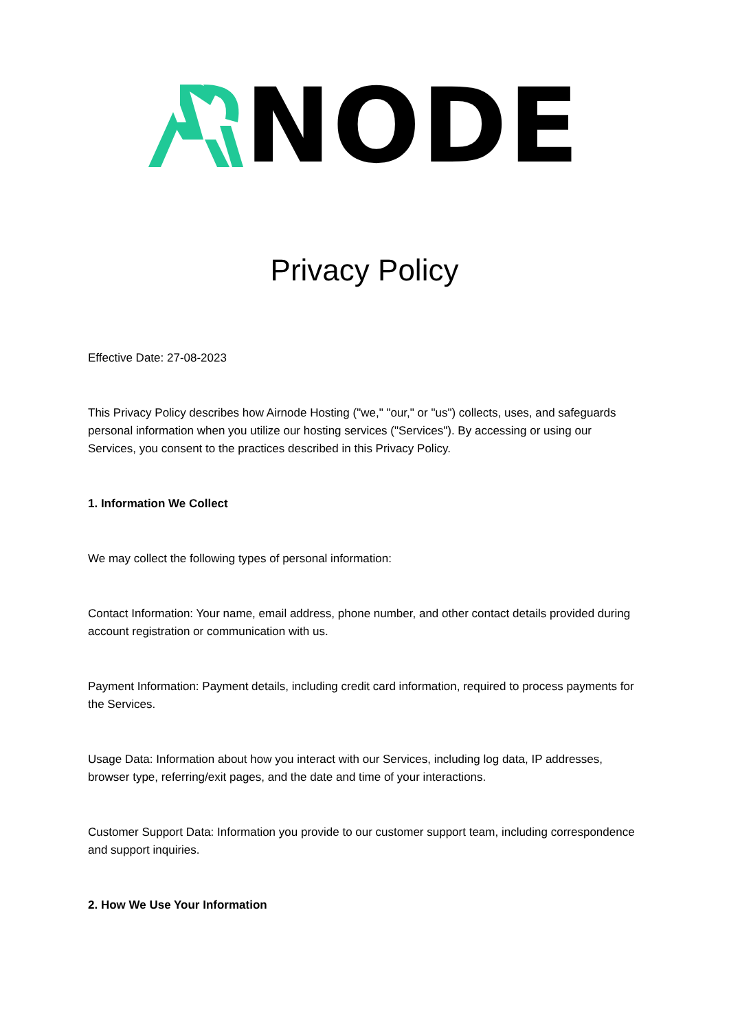NODE
Privacy Policy
Effective Date: 27-08-2023
This Privacy Policy describes how Airnode Hosting ("we," "our," or "us") collects, uses, and safeguards personal information when you utilize our hosting services ("Services"). By accessing or using our Services, you consent to the practices described in this Privacy Policy.
1. Information We Collect
We may collect the following types of personal information:
Contact Information: Your name, email address, phone number, and other contact details provided during account registration or communication with us.
Payment Information: Payment details, including credit card information, required to process payments for the Services.
Usage Data: Information about how you interact with our Services, including log data, IP addresses, browser type, referring/exit pages, and the date and time of your interactions.
Customer Support Data: Information you provide to our customer support team, including correspondence and support inquiries.
2. How We Use Your Information